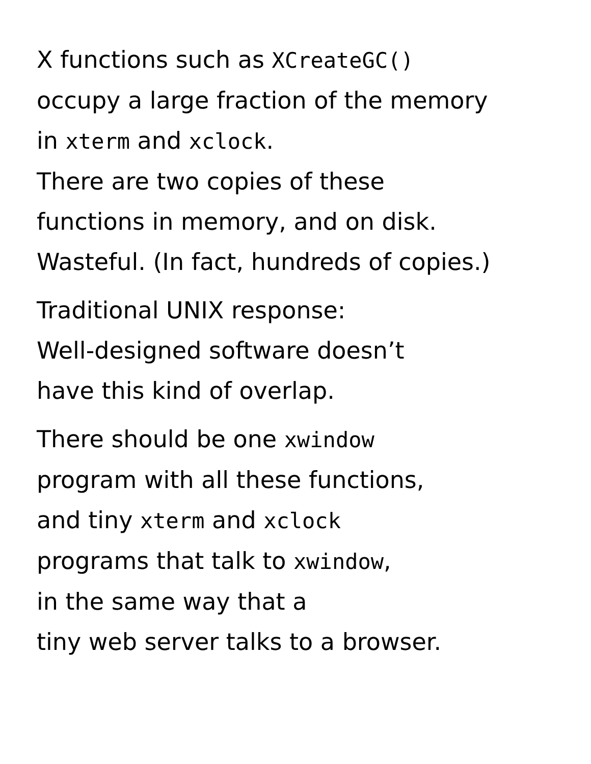X functions such as XCreateGC()
occupy a large fraction of the memory
in xterm and xclock.
There are two copies of these
functions in memory, and on disk.
Wasteful. (In fact, hundreds of copies.)
Traditional UNIX response:
Well-designed software doesn’t
have this kind of overlap.
There should be one xwindow
program with all these functions,
and tiny xterm and xclock
programs that talk to xwindow,
in the same way that a
tiny web server talks to a browser.